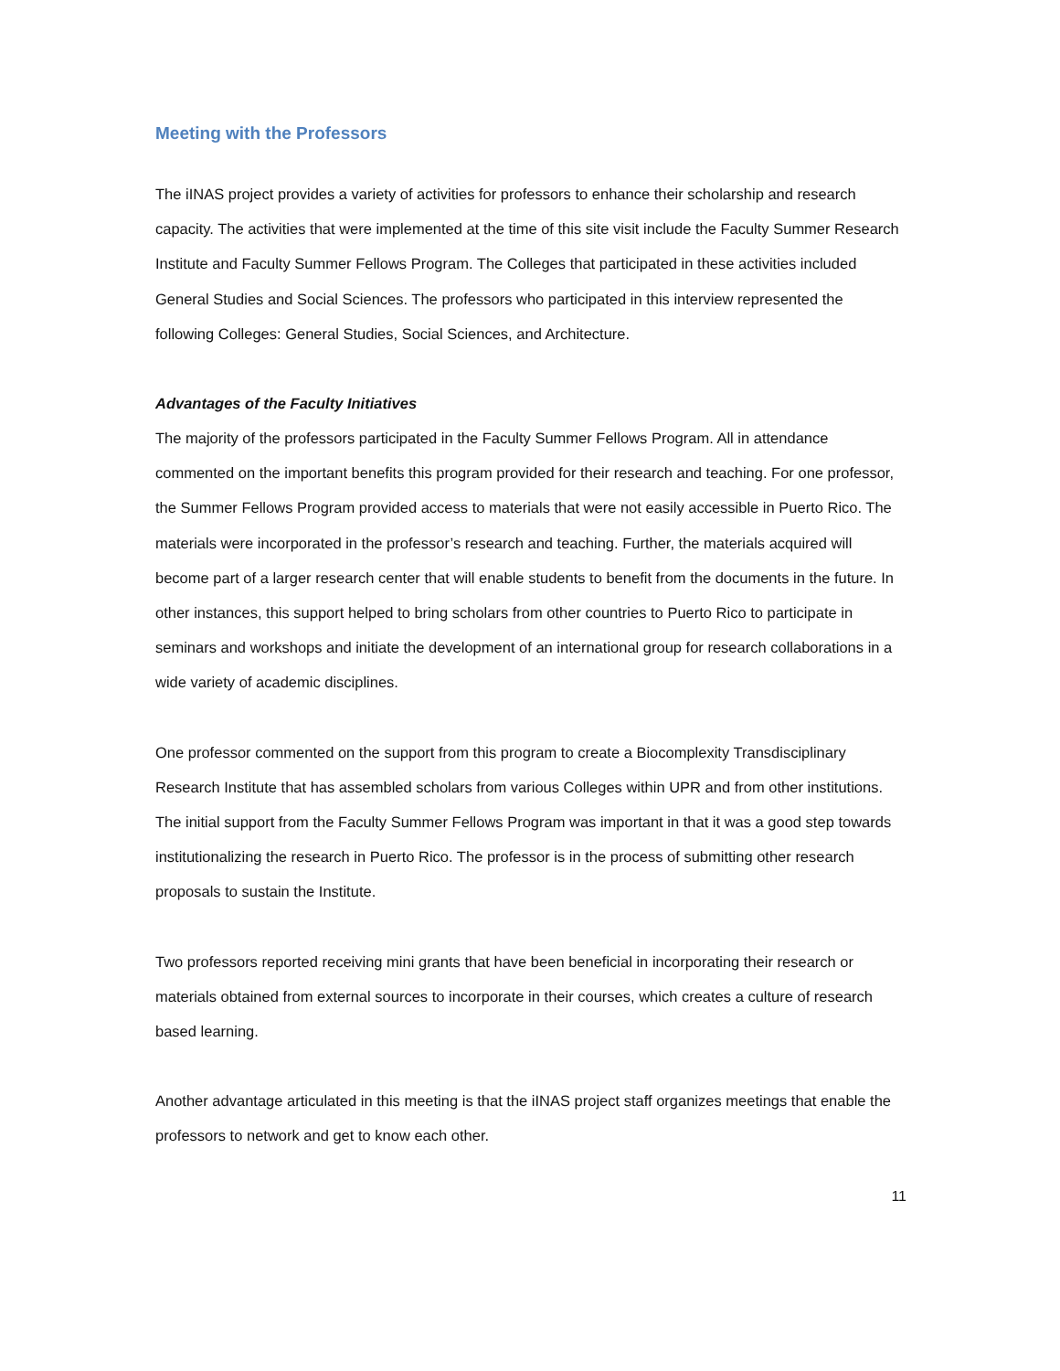Meeting with the Professors
The iINAS project provides a variety of activities for professors to enhance their scholarship and research capacity. The activities that were implemented at the time of this site visit include the Faculty Summer Research Institute and Faculty Summer Fellows Program. The Colleges that participated in these activities included General Studies and Social Sciences. The professors who participated in this interview represented the following Colleges: General Studies, Social Sciences, and Architecture.
Advantages of the Faculty Initiatives
The majority of the professors participated in the Faculty Summer Fellows Program. All in attendance commented on the important benefits this program provided for their research and teaching. For one professor, the Summer Fellows Program provided access to materials that were not easily accessible in Puerto Rico. The materials were incorporated in the professor’s research and teaching. Further, the materials acquired will become part of a larger research center that will enable students to benefit from the documents in the future. In other instances, this support helped to bring scholars from other countries to Puerto Rico to participate in seminars and workshops and initiate the development of an international group for research collaborations in a wide variety of academic disciplines.
One professor commented on the support from this program to create a Biocomplexity Transdisciplinary Research Institute that has assembled scholars from various Colleges within UPR and from other institutions. The initial support from the Faculty Summer Fellows Program was important in that it was a good step towards institutionalizing the research in Puerto Rico. The professor is in the process of submitting other research proposals to sustain the Institute.
Two professors reported receiving mini grants that have been beneficial in incorporating their research or materials obtained from external sources to incorporate in their courses, which creates a culture of research based learning.
Another advantage articulated in this meeting is that the iINAS project staff organizes meetings that enable the professors to network and get to know each other.
11